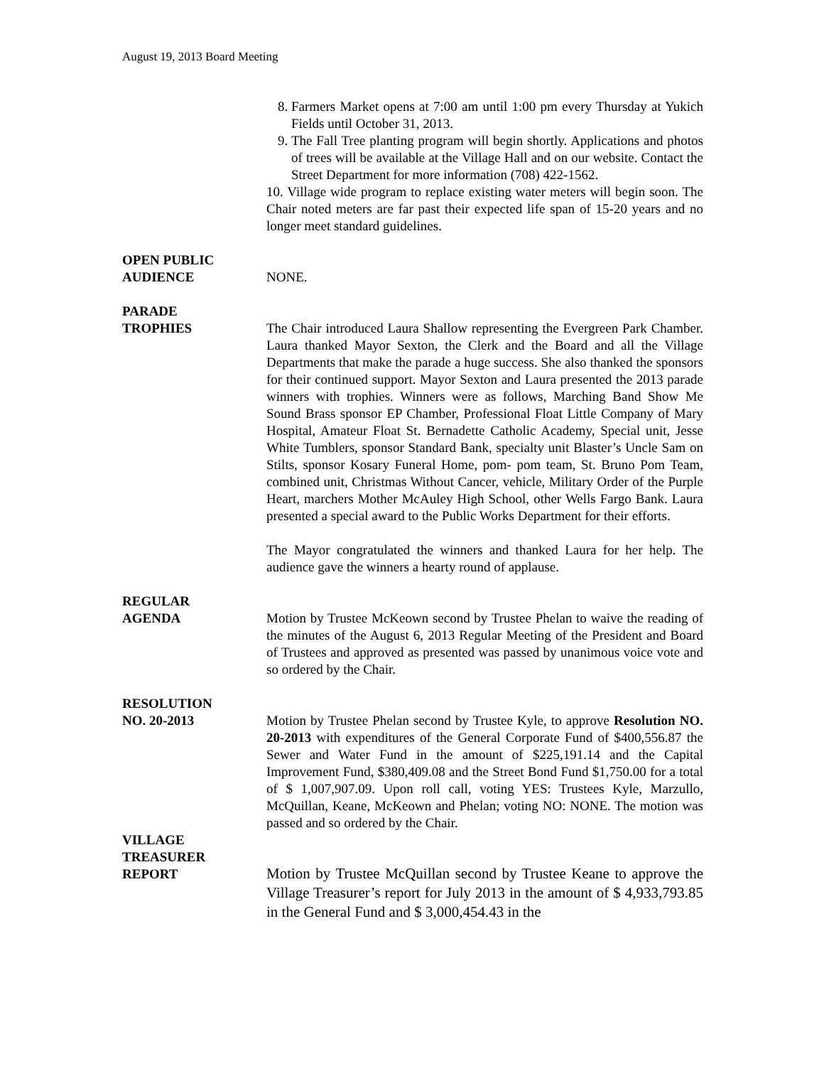August 19, 2013 Board Meeting
8. Farmers Market opens at 7:00 am until 1:00 pm every Thursday at Yukich Fields until October 31, 2013.
9. The Fall Tree planting program will begin shortly. Applications and photos of trees will be available at the Village Hall and on our website. Contact the Street Department for more information (708) 422-1562.
10. Village wide program to replace existing water meters will begin soon. The Chair noted meters are far past their expected life span of 15-20 years and no longer meet standard guidelines.
OPEN PUBLIC
AUDIENCE
NONE.
PARADE
TROPHIES
The Chair introduced Laura Shallow representing the Evergreen Park Chamber. Laura thanked Mayor Sexton, the Clerk and the Board and all the Village Departments that make the parade a huge success. She also thanked the sponsors for their continued support. Mayor Sexton and Laura presented the 2013 parade winners with trophies. Winners were as follows, Marching Band Show Me Sound Brass sponsor EP Chamber, Professional Float Little Company of Mary Hospital, Amateur Float St. Bernadette Catholic Academy, Special unit, Jesse White Tumblers, sponsor Standard Bank, specialty unit Blaster’s Uncle Sam on Stilts, sponsor Kosary Funeral Home, pom- pom team, St. Bruno Pom Team, combined unit, Christmas Without Cancer, vehicle, Military Order of the Purple Heart, marchers Mother McAuley High School, other Wells Fargo Bank. Laura presented a special award to the Public Works Department for their efforts.
The Mayor congratulated the winners and thanked Laura for her help. The audience gave the winners a hearty round of applause.
REGULAR
AGENDA
Motion by Trustee McKeown second by Trustee Phelan to waive the reading of the minutes of the August 6, 2013 Regular Meeting of the President and Board of Trustees and approved as presented was passed by unanimous voice vote and so ordered by the Chair.
RESOLUTION
NO. 20-2013
Motion by Trustee Phelan second by Trustee Kyle, to approve Resolution NO. 20-2013 with expenditures of the General Corporate Fund of $400,556.87 the Sewer and Water Fund in the amount of $225,191.14 and the Capital Improvement Fund, $380,409.08 and the Street Bond Fund $1,750.00 for a total of $ 1,007,907.09. Upon roll call, voting YES: Trustees Kyle, Marzullo, McQuillan, Keane, McKeown and Phelan; voting NO: NONE. The motion was passed and so ordered by the Chair.
VILLAGE
TREASURER
REPORT
Motion by Trustee McQuillan second by Trustee Keane to approve the Village Treasurer’s report for July 2013 in the amount of $ 4,933,793.85 in the General Fund and $ 3,000,454.43 in the